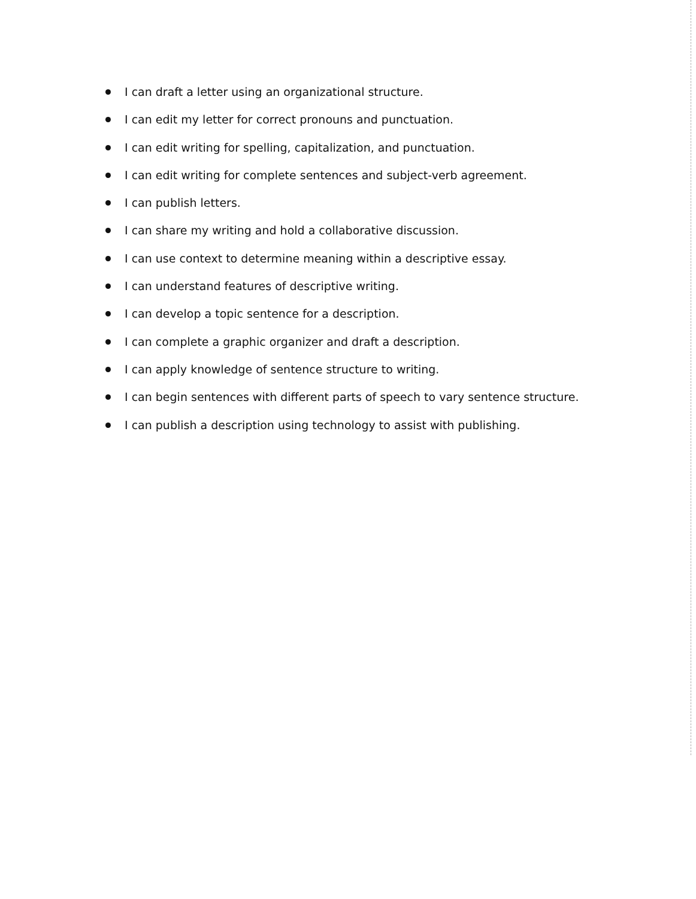I can draft a letter using an organizational structure.
I can edit my letter for correct pronouns and punctuation.
I can edit writing for spelling, capitalization, and punctuation.
I can edit writing for complete sentences and subject-verb agreement.
I can publish letters.
I can share my writing and hold a collaborative discussion.
I can use context to determine meaning within a descriptive essay.
I can understand features of descriptive writing.
I can develop a topic sentence for a description.
I can complete a graphic organizer and draft a description.
I can apply knowledge of sentence structure to writing.
I can begin sentences with different parts of speech to vary sentence structure.
I can publish a description using technology to assist with publishing.